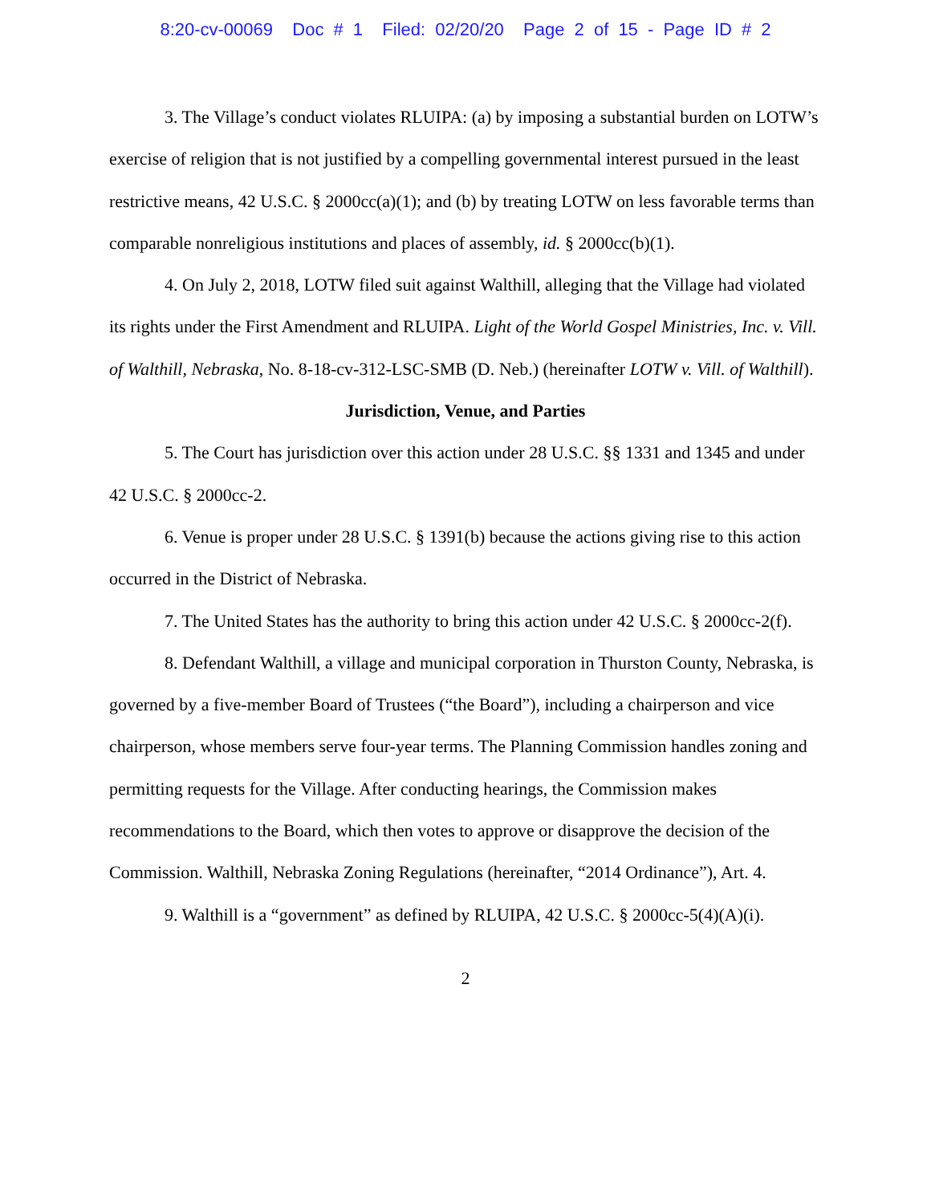8:20-cv-00069 Doc # 1 Filed: 02/20/20 Page 2 of 15 - Page ID # 2
3. The Village’s conduct violates RLUIPA: (a) by imposing a substantial burden on LOTW’s exercise of religion that is not justified by a compelling governmental interest pursued in the least restrictive means, 42 U.S.C. § 2000cc(a)(1); and (b) by treating LOTW on less favorable terms than comparable nonreligious institutions and places of assembly, id. § 2000cc(b)(1).
4. On July 2, 2018, LOTW filed suit against Walthill, alleging that the Village had violated its rights under the First Amendment and RLUIPA. Light of the World Gospel Ministries, Inc. v. Vill. of Walthill, Nebraska, No. 8-18-cv-312-LSC-SMB (D. Neb.) (hereinafter LOTW v. Vill. of Walthill).
Jurisdiction, Venue, and Parties
5. The Court has jurisdiction over this action under 28 U.S.C. §§ 1331 and 1345 and under 42 U.S.C. § 2000cc-2.
6. Venue is proper under 28 U.S.C. § 1391(b) because the actions giving rise to this action occurred in the District of Nebraska.
7. The United States has the authority to bring this action under 42 U.S.C. § 2000cc-2(f).
8. Defendant Walthill, a village and municipal corporation in Thurston County, Nebraska, is governed by a five-member Board of Trustees (“the Board”), including a chairperson and vice chairperson, whose members serve four-year terms. The Planning Commission handles zoning and permitting requests for the Village. After conducting hearings, the Commission makes recommendations to the Board, which then votes to approve or disapprove the decision of the Commission. Walthill, Nebraska Zoning Regulations (hereinafter, “2014 Ordinance”), Art. 4.
9. Walthill is a “government” as defined by RLUIPA, 42 U.S.C. § 2000cc-5(4)(A)(i).
2